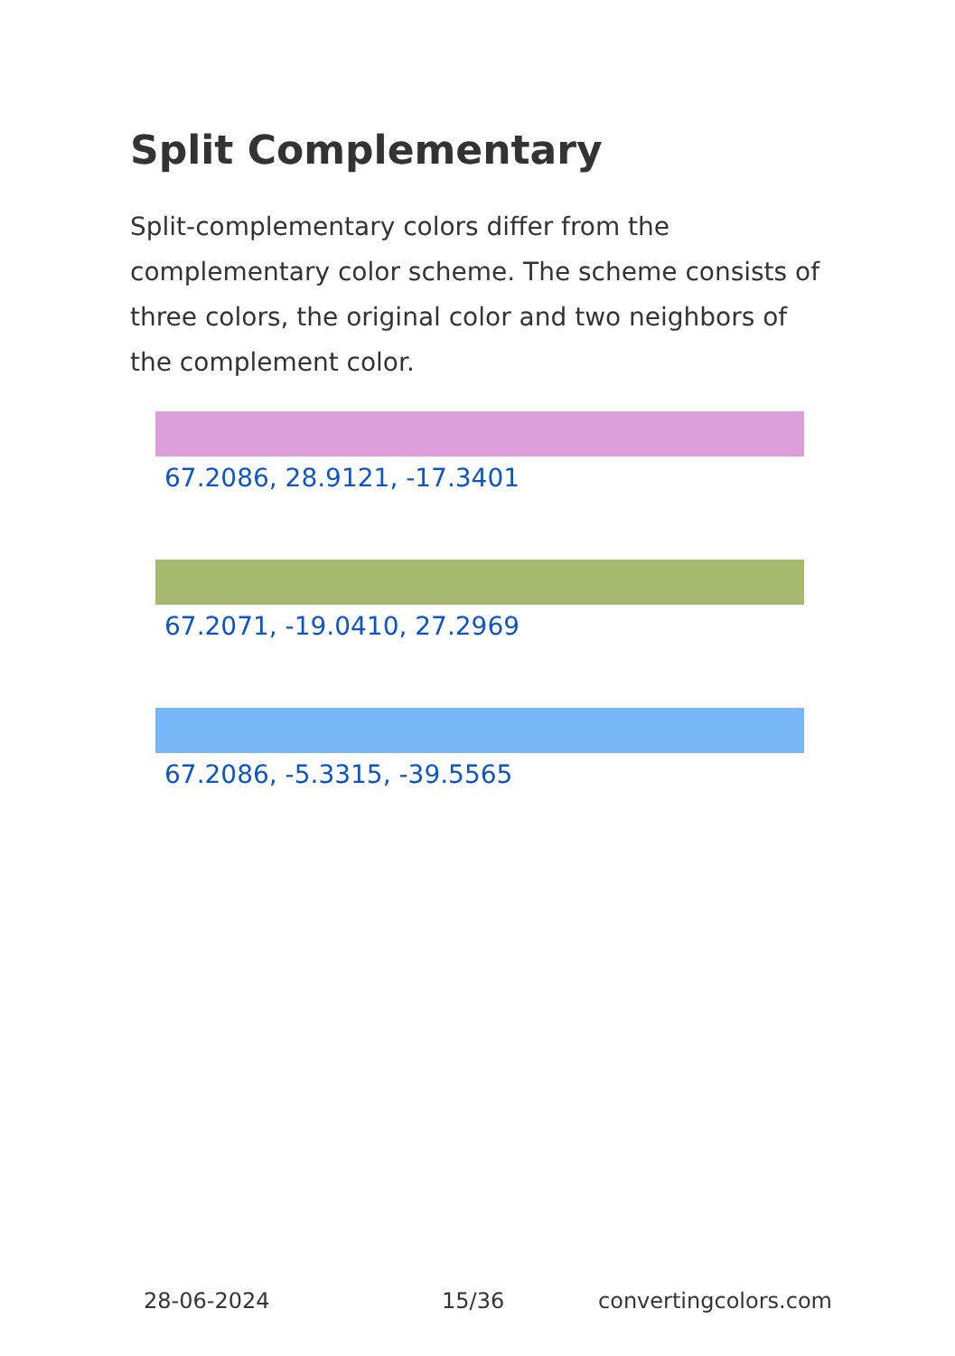Split Complementary
Split-complementary colors differ from the complementary color scheme. The scheme consists of three colors, the original color and two neighbors of the complement color.
67.2086, 28.9121, -17.3401
67.2071, -19.0410, 27.2969
67.2086, -5.3315, -39.5565
28-06-2024 15/36 convertingcolors.com